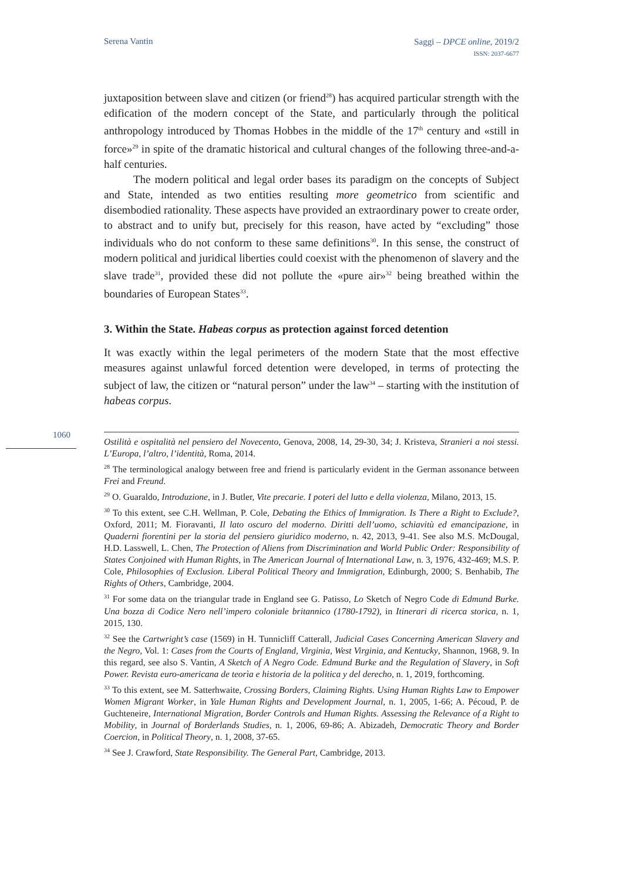Serena Vantin
Saggi – DPCE online, 2019/2
ISSN: 2037-6677
juxtaposition between slave and citizen (or friend<sup>28</sup>) has acquired particular strength with the edification of the modern concept of the State, and particularly through the political anthropology introduced by Thomas Hobbes in the middle of the 17<sup>th</sup> century and «still in force»<sup>29</sup> in spite of the dramatic historical and cultural changes of the following three-and-a-half centuries.
The modern political and legal order bases its paradigm on the concepts of Subject and State, intended as two entities resulting more geometrico from scientific and disembodied rationality. These aspects have provided an extraordinary power to create order, to abstract and to unify but, precisely for this reason, have acted by “excluding” those individuals who do not conform to these same definitions<sup>30</sup>. In this sense, the construct of modern political and juridical liberties could coexist with the phenomenon of slavery and the slave trade<sup>31</sup>, provided these did not pollute the «pure air»<sup>32</sup> being breathed within the boundaries of European States<sup>33</sup>.
3. Within the State. Habeas corpus as protection against forced detention
It was exactly within the legal perimeters of the modern State that the most effective measures against unlawful forced detention were developed, in terms of protecting the subject of law, the citizen or “natural person” under the law<sup>34</sup> – starting with the institution of habeas corpus.
1060
Ostilità e ospitalità nel pensiero del Novecento, Genova, 2008, 14, 29-30, 34; J. Kristeva, Stranieri a noi stessi. L’Europa, l’altro, l’identità, Roma, 2014.
<sup>28</sup> The terminological analogy between free and friend is particularly evident in the German assonance between Frei and Freund.
<sup>29</sup> O. Guaraldo, Introduzione, in J. Butler, Vite precarie. I poteri del lutto e della violenza, Milano, 2013, 15.
<sup>30</sup> To this extent, see C.H. Wellman, P. Cole, Debating the Ethics of Immigration. Is There a Right to Exclude?, Oxford, 2011; M. Fioravanti, Il lato oscuro del moderno. Diritti dell’uomo, schiavitù ed emancipazione, in Quaderni fiorentini per la storia del pensiero giuridico moderno, n. 42, 2013, 9-41. See also M.S. McDougal, H.D. Lasswell, L. Chen, The Protection of Aliens from Discrimination and World Public Order: Responsibility of States Conjoined with Human Rights, in The American Journal of International Law, n. 3, 1976, 432-469; M.S. P. Cole, Philosophies of Exclusion. Liberal Political Theory and Immigration, Edinburgh, 2000; S. Benhabib, The Rights of Others, Cambridge, 2004.
<sup>31</sup> For some data on the triangular trade in England see G. Patisso, Lo Sketch of Negro Code di Edmund Burke. Una bozza di Codice Nero nell’impero coloniale britannico (1780-1792), in Itinerari di ricerca storica, n. 1, 2015, 130.
<sup>32</sup> See the Cartwright’s case (1569) in H. Tunnicliff Catterall, Judicial Cases Concerning American Slavery and the Negro, Vol. 1: Cases from the Courts of England, Virginia, West Virginia, and Kentucky, Shannon, 1968, 9. In this regard, see also S. Vantin, A Sketch of A Negro Code. Edmund Burke and the Regulation of Slavery, in Soft Power. Revista euro-americana de teorìa e historia de la politica y del derecho, n. 1, 2019, forthcoming.
<sup>33</sup> To this extent, see M. Satterhwaite, Crossing Borders, Claiming Rights. Using Human Rights Law to Empower Women Migrant Worker, in Yale Human Rights and Development Journal, n. 1, 2005, 1-66; A. Pécoud, P. de Guchteneire, International Migration, Border Controls and Human Rights. Assessing the Relevance of a Right to Mobility, in Journal of Borderlands Studies, n. 1, 2006, 69-86; A. Abizadeh, Democratic Theory and Border Coercion, in Political Theory, n. 1, 2008, 37-65.
<sup>34</sup> See J. Crawford, State Responsibility. The General Part, Cambridge, 2013.